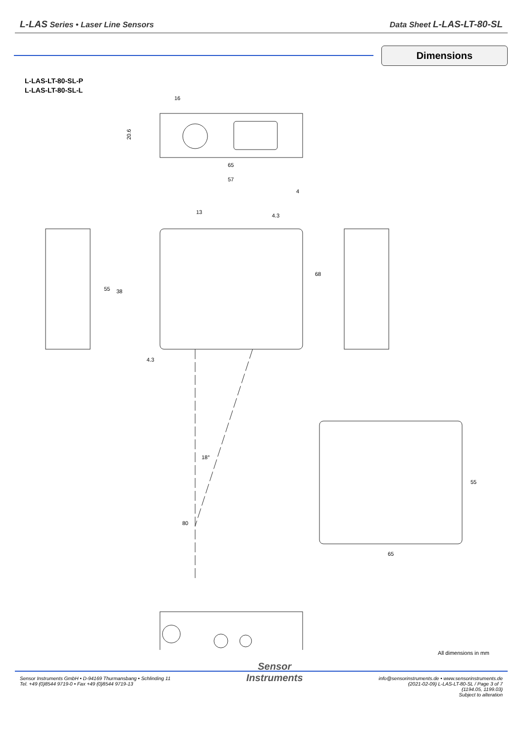L-LAS Series • Laser Line Sensors
Data Sheet L-LAS-LT-80-SL
Dimensions
L-LAS-LT-80-SL-P
L-LAS-LT-80-SL-L
16
20.6
65
57
4
4.3
13
68
55
38
4.3
18°
80
55
65
All dimensions in mm
Sensor Instruments GmbH • D-94169 Thurmansbang • Schlinding 11
Tel. +49 (0)8544 9719-0 • Fax +49 (0)8544 9719-13
Sensor
Instruments
info@sensorinstruments.de • www.sensorinstruments.de
(2021-02-09) L-LAS-LT-80-SL / Page 3 of 7
(1194.05, 1199.03)
Subject to alteration